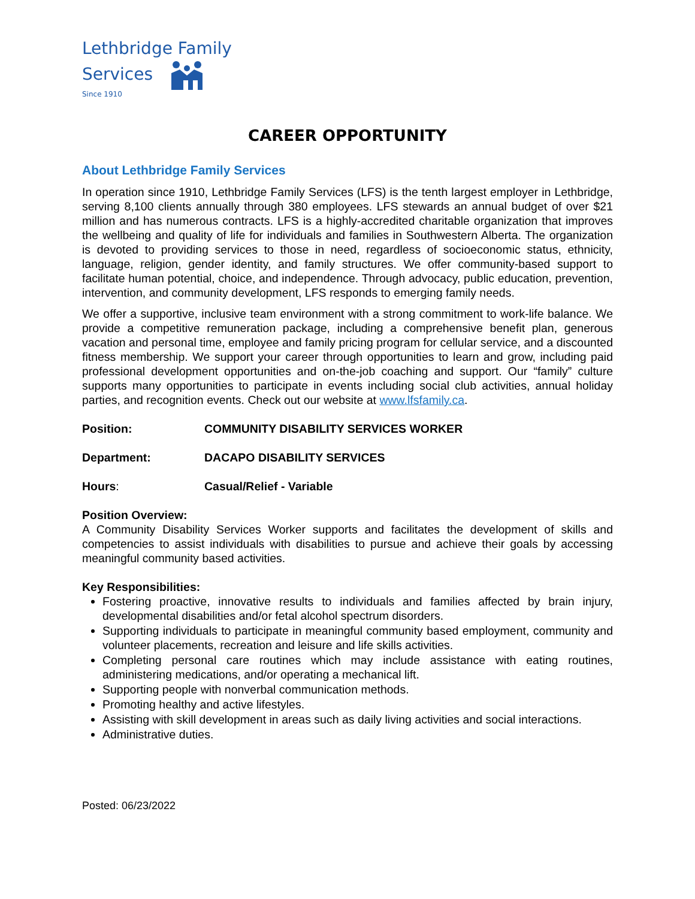Lethbridge Family
Services
Since 1910
CAREER OPPORTUNITY
About Lethbridge Family Services
In operation since 1910, Lethbridge Family Services (LFS) is the tenth largest employer in Lethbridge, serving 8,100 clients annually through 380 employees. LFS stewards an annual budget of over $21 million and has numerous contracts. LFS is a highly-accredited charitable organization that improves the wellbeing and quality of life for individuals and families in Southwestern Alberta. The organization is devoted to providing services to those in need, regardless of socioeconomic status, ethnicity, language, religion, gender identity, and family structures. We offer community-based support to facilitate human potential, choice, and independence. Through advocacy, public education, prevention, intervention, and community development, LFS responds to emerging family needs.
We offer a supportive, inclusive team environment with a strong commitment to work-life balance. We provide a competitive remuneration package, including a comprehensive benefit plan, generous vacation and personal time, employee and family pricing program for cellular service, and a discounted fitness membership. We support your career through opportunities to learn and grow, including paid professional development opportunities and on-the-job coaching and support. Our “family” culture supports many opportunities to participate in events including social club activities, annual holiday parties, and recognition events. Check out our website at www.lfsfamily.ca.
Position: COMMUNITY DISABILITY SERVICES WORKER
Department: DACAPO DISABILITY SERVICES
Hours: Casual/Relief - Variable
Position Overview:
A Community Disability Services Worker supports and facilitates the development of skills and competencies to assist individuals with disabilities to pursue and achieve their goals by accessing meaningful community based activities.
Key Responsibilities:
Fostering proactive, innovative results to individuals and families affected by brain injury, developmental disabilities and/or fetal alcohol spectrum disorders.
Supporting individuals to participate in meaningful community based employment, community and volunteer placements, recreation and leisure and life skills activities.
Completing personal care routines which may include assistance with eating routines, administering medications, and/or operating a mechanical lift.
Supporting people with nonverbal communication methods.
Promoting healthy and active lifestyles.
Assisting with skill development in areas such as daily living activities and social interactions.
Administrative duties.
Posted: 06/23/2022